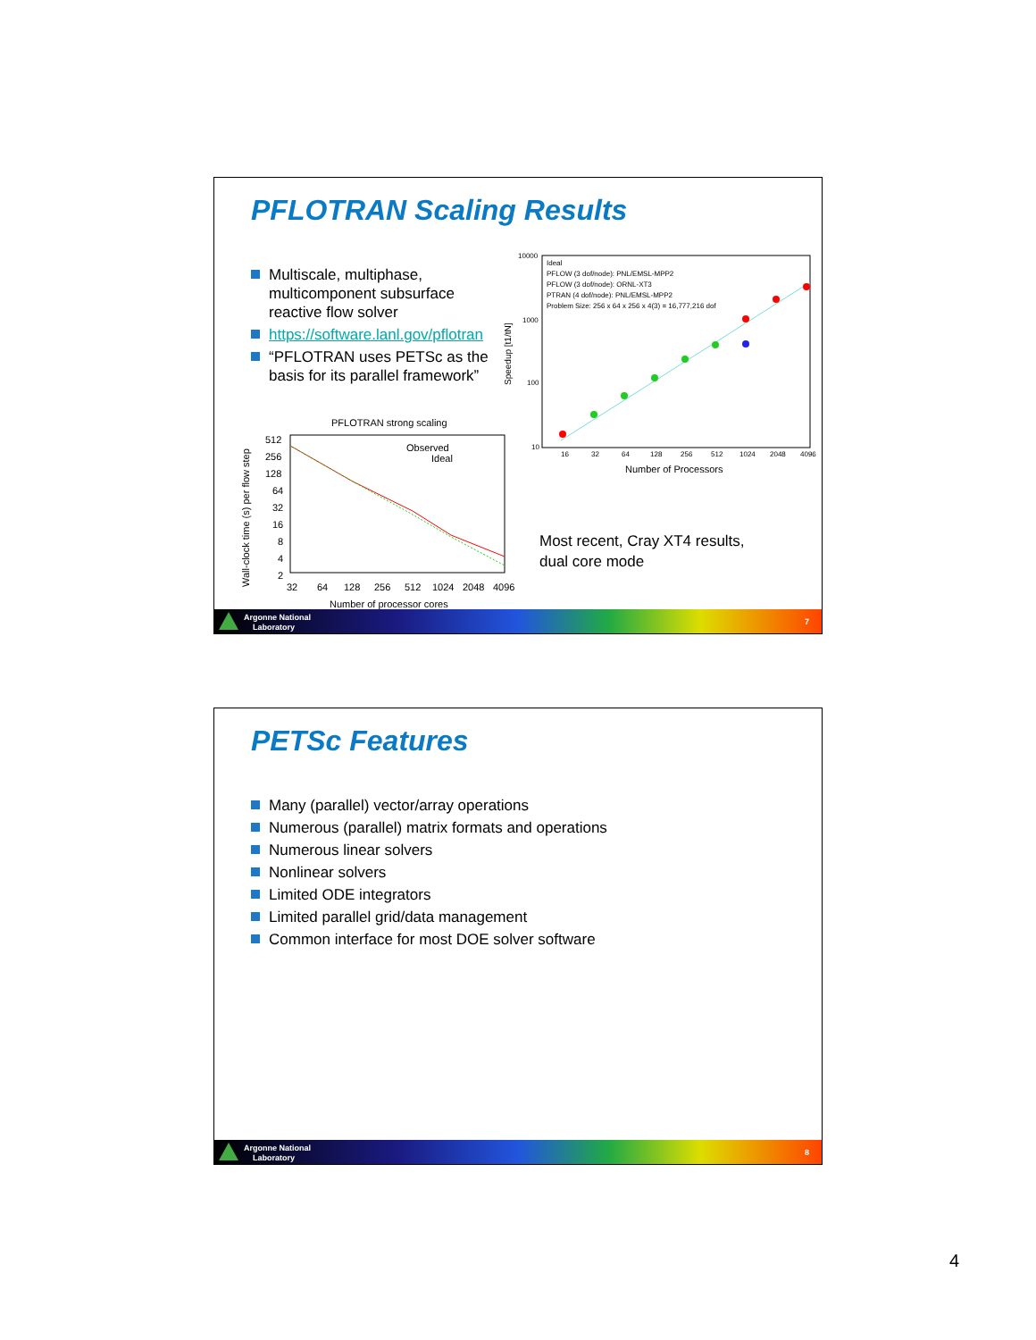PFLOTRAN Scaling Results
Multiscale, multiphase, multicomponent subsurface reactive flow solver
https://software.lanl.gov/pflotran
“PFLOTRAN uses PETSc as the basis for its parallel framework”
10000
1000
100
10
Ideal
PFLOW (3 dof/node): PNL/EMSL-MPP2
PFLOW (3 dof/node): ORNL-XT3
PTRAN (4 dof/node): PNL/EMSL-MPP2
Problem Size: 256 x 64 x 256 x 4(3) = 16,777,216 dof
16
32
64
128
256
512
1024
2048
4096
Number of Processors
Speedup [t1/tN]
PFLOTRAN strong scaling
Observed
Ideal
512
256
128
64
32
16
8
4
2
32
64
128
256
512
1024
2048
4096
Number of processor cores
Wall-clock time (s) per flow step
Most recent, Cray XT4 results,
dual core mode
Argonne National
Laboratory
7
PETSc Features
Many (parallel) vector/array operations
Numerous (parallel) matrix formats and operations
Numerous linear solvers
Nonlinear solvers
Limited ODE integrators
Limited parallel grid/data management
Common interface for most DOE solver software
Argonne National
Laboratory
8
4